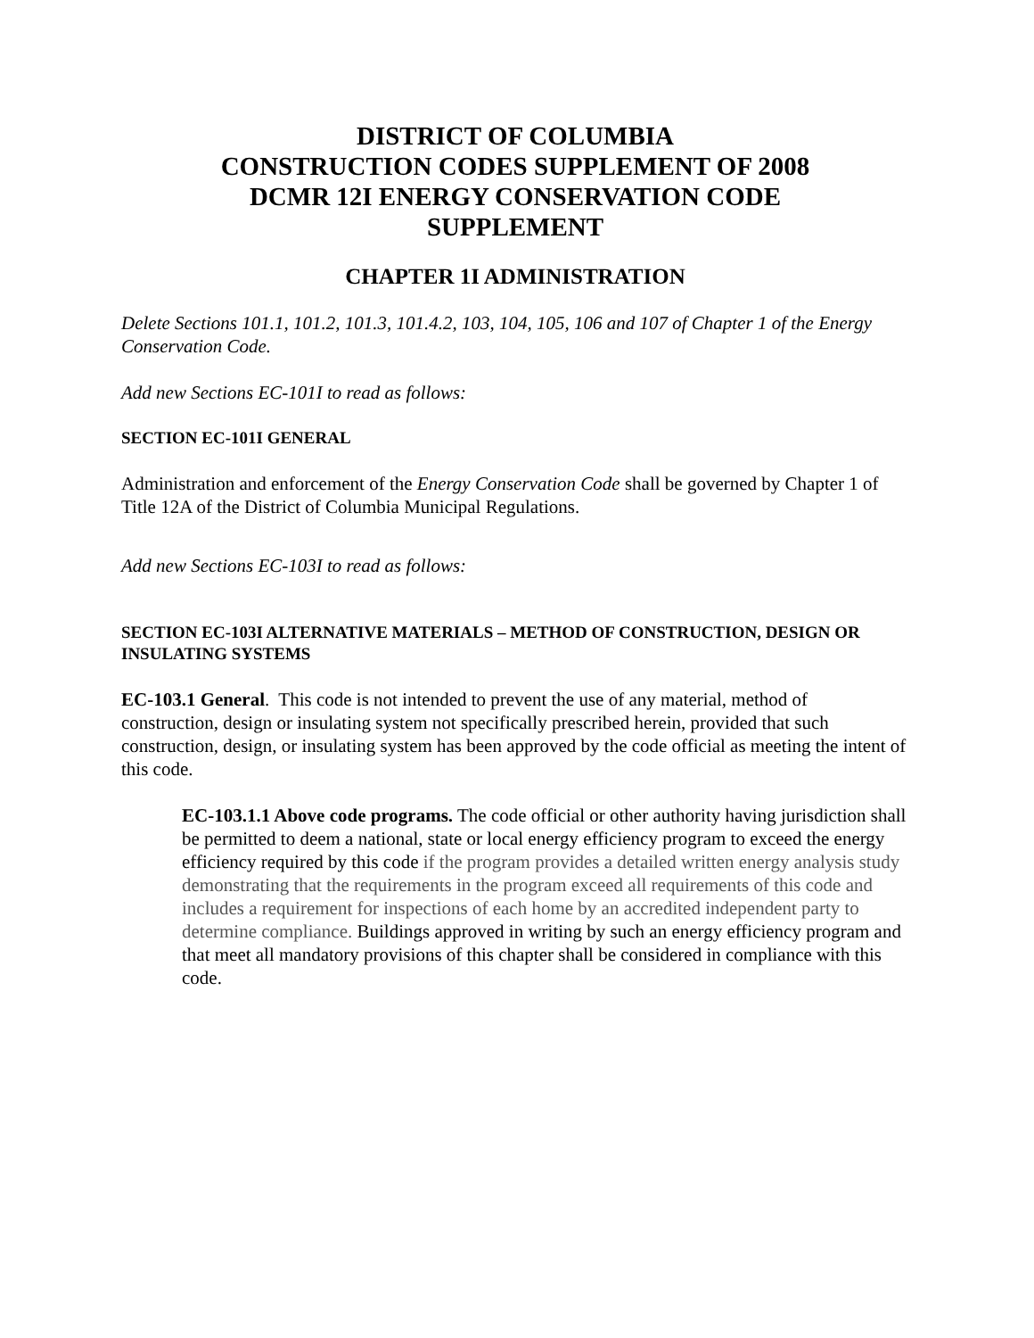DISTRICT OF COLUMBIA
CONSTRUCTION CODES SUPPLEMENT OF 2008
DCMR 12I ENERGY CONSERVATION CODE
SUPPLEMENT
CHAPTER 1I ADMINISTRATION
Delete Sections 101.1, 101.2, 101.3, 101.4.2, 103, 104, 105, 106 and 107 of Chapter 1 of the Energy Conservation Code.
Add new Sections EC-101I to read as follows:
SECTION EC-101I GENERAL
Administration and enforcement of the Energy Conservation Code shall be governed by Chapter 1 of Title 12A of the District of Columbia Municipal Regulations.
Add new Sections EC-103I to read as follows:
SECTION EC-103I ALTERNATIVE MATERIALS – METHOD OF CONSTRUCTION, DESIGN OR INSULATING SYSTEMS
EC-103.1 General. This code is not intended to prevent the use of any material, method of construction, design or insulating system not specifically prescribed herein, provided that such construction, design, or insulating system has been approved by the code official as meeting the intent of this code.
EC-103.1.1 Above code programs. The code official or other authority having jurisdiction shall be permitted to deem a national, state or local energy efficiency program to exceed the energy efficiency required by this code if the program provides a detailed written energy analysis study demonstrating that the requirements in the program exceed all requirements of this code and includes a requirement for inspections of each home by an accredited independent party to determine compliance. Buildings approved in writing by such an energy efficiency program and that meet all mandatory provisions of this chapter shall be considered in compliance with this code.